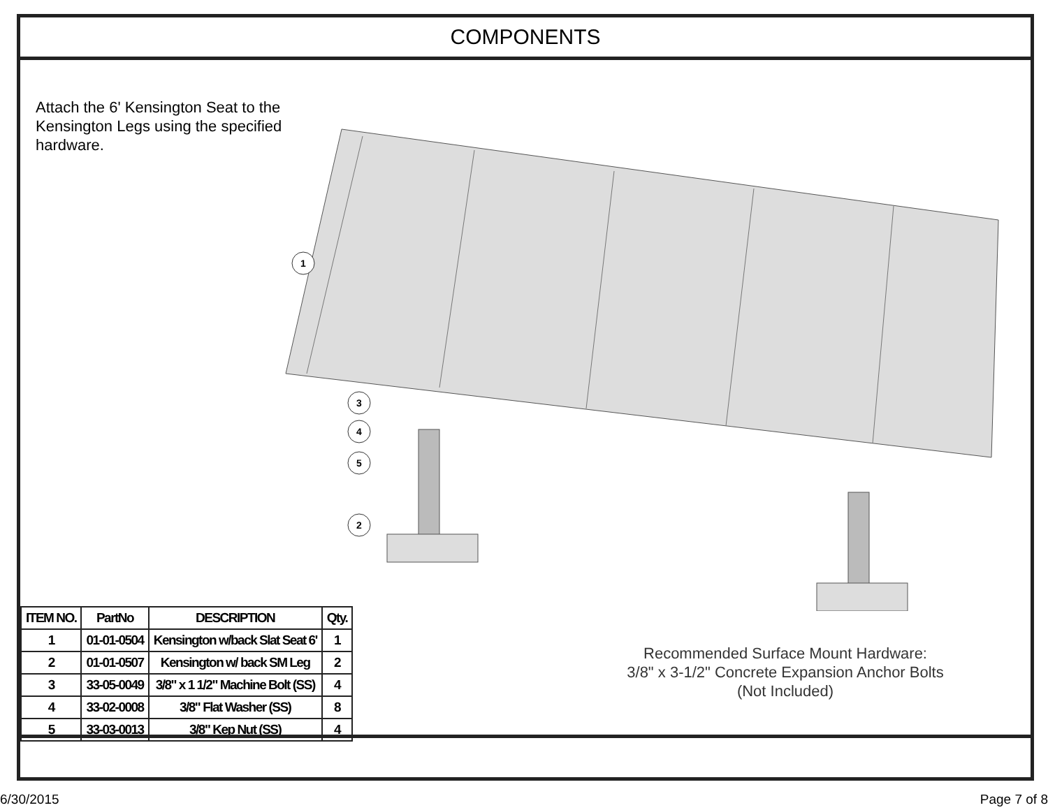COMPONENTS
Attach the 6' Kensington Seat to the Kensington Legs using the specified hardware.
1
3
4
5
2
| ITEM NO. | PartNo | DESCRIPTION | Qty. |
| --- | --- | --- | --- |
| 1 | 01-01-0504 | Kensington w/back Slat Seat 6' | 1 |
| 2 | 01-01-0507 | Kensington w/ back SM Leg | 2 |
| 3 | 33-05-0049 | 3/8" x 1 1/2" Machine Bolt (SS) | 4 |
| 4 | 33-02-0008 | 3/8" Flat Washer (SS) | 8 |
| 5 | 33-03-0013 | 3/8" Kep Nut (SS) | 4 |
Recommended Surface Mount Hardware:
3/8" x 3-1/2" Concrete Expansion Anchor Bolts
(Not Included)
6/30/2015 Page 7 of 8